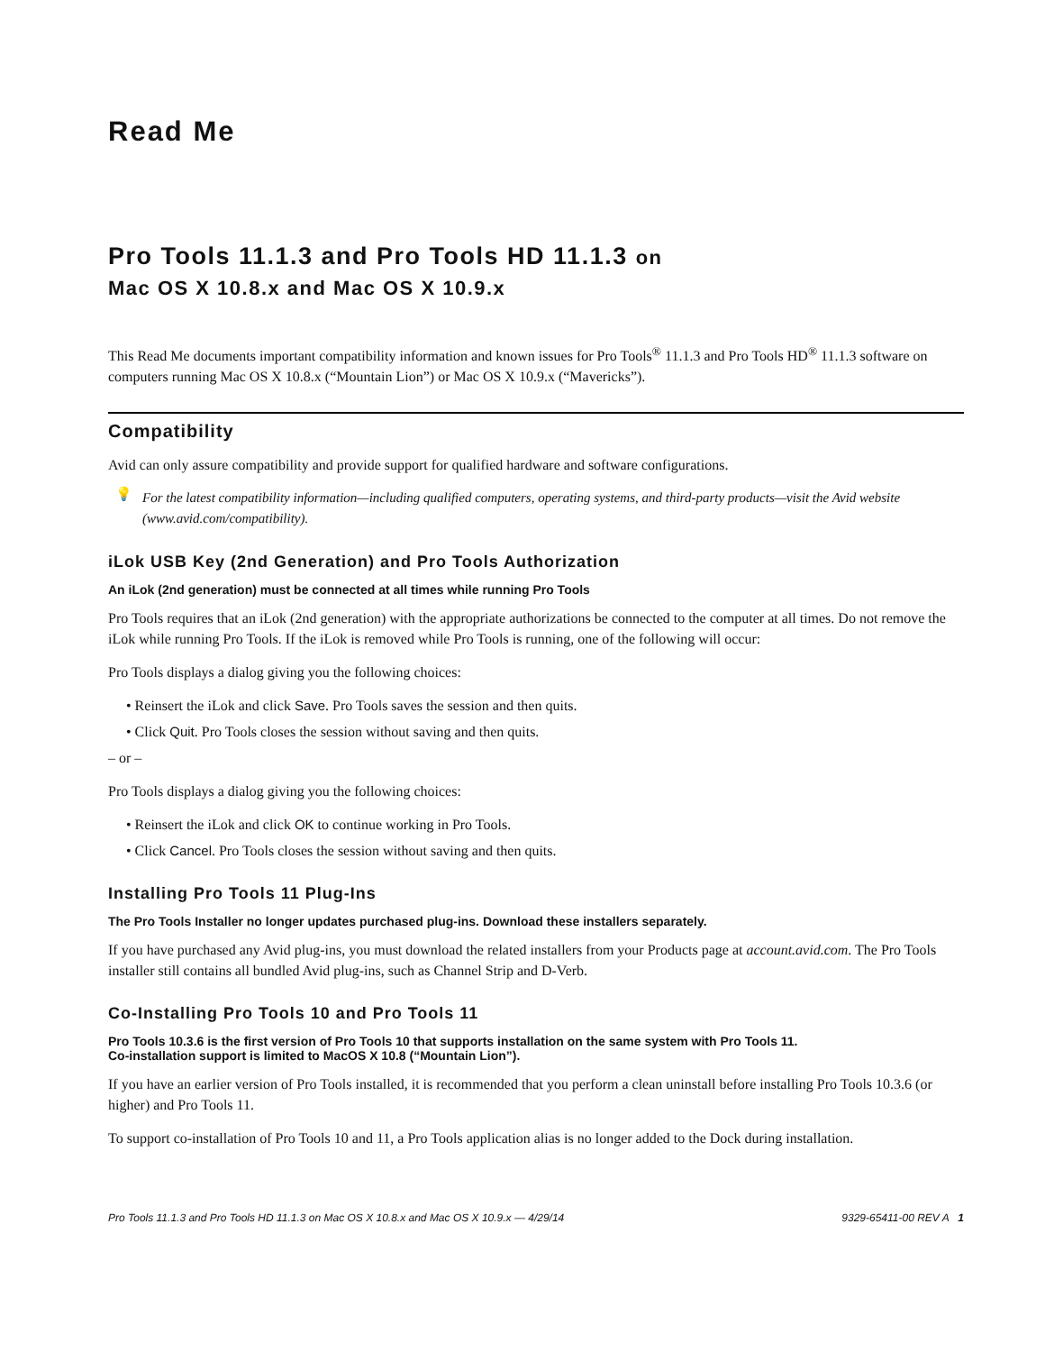Read Me
Pro Tools 11.1.3 and Pro Tools HD 11.1.3 on
Mac OS X 10.8.x and Mac OS X 10.9.x
This Read Me documents important compatibility information and known issues for Pro Tools<sup>®</sup> 11.1.3 and Pro Tools HD<sup>®</sup> 11.1.3 software on computers running Mac OS X 10.8.x (“Mountain Lion”) or Mac OS X 10.9.x (“Mavericks”).
Compatibility
Avid can only assure compatibility and provide support for qualified hardware and software configurations.
💡 For the latest compatibility information—including qualified computers, operating systems, and third-party products—visit the Avid website (www.avid.com/compatibility).
iLok USB Key (2nd Generation) and Pro Tools Authorization
An iLok (2nd generation) must be connected at all times while running Pro Tools
Pro Tools requires that an iLok (2nd generation) with the appropriate authorizations be connected to the computer at all times. Do not remove the iLok while running Pro Tools. If the iLok is removed while Pro Tools is running, one of the following will occur:
Pro Tools displays a dialog giving you the following choices:
• Reinsert the iLok and click Save. Pro Tools saves the session and then quits.
• Click Quit. Pro Tools closes the session without saving and then quits.
– or –
Pro Tools displays a dialog giving you the following choices:
• Reinsert the iLok and click OK to continue working in Pro Tools.
• Click Cancel. Pro Tools closes the session without saving and then quits.
Installing Pro Tools 11 Plug-Ins
The Pro Tools Installer no longer updates purchased plug-ins. Download these installers separately.
If you have purchased any Avid plug-ins, you must download the related installers from your Products page at account.avid.com. The Pro Tools installer still contains all bundled Avid plug-ins, such as Channel Strip and D-Verb.
Co-Installing Pro Tools 10 and Pro Tools 11
Pro Tools 10.3.6 is the first version of Pro Tools 10 that supports installation on the same system with Pro Tools 11.
Co-installation support is limited to MacOS X 10.8 (“Mountain Lion”).
If you have an earlier version of Pro Tools installed, it is recommended that you perform a clean uninstall before installing Pro Tools 10.3.6 (or higher) and Pro Tools 11.
To support co-installation of Pro Tools 10 and 11, a Pro Tools application alias is no longer added to the Dock during installation.
Pro Tools 11.1.3 and Pro Tools HD 11.1.3 on Mac OS X 10.8.x and Mac OS X 10.9.x — 4/29/14 9329-65411-00 REV A 1